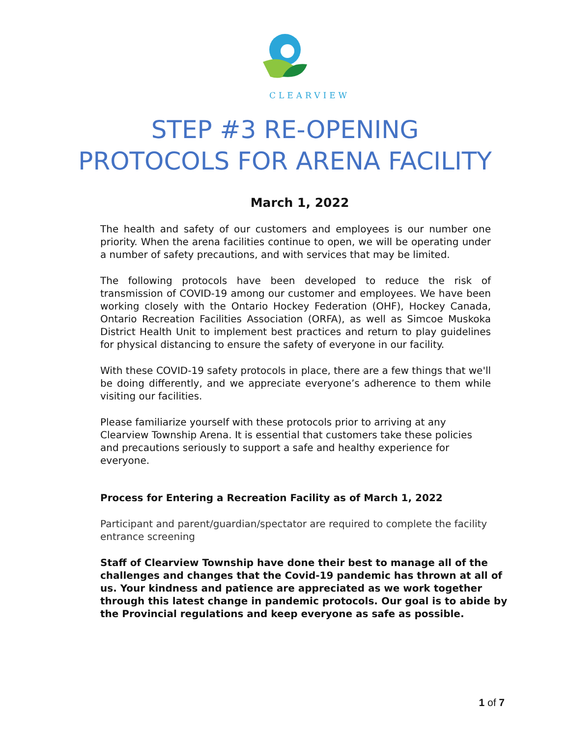CLEARVIEW
STEP #3 RE-OPENING
PROTOCOLS FOR ARENA FACILITY
March 1, 2022
The health and safety of our customers and employees is our number one priority. When the arena facilities continue to open, we will be operating under a number of safety precautions, and with services that may be limited.
The following protocols have been developed to reduce the risk of transmission of COVID-19 among our customer and employees. We have been working closely with the Ontario Hockey Federation (OHF), Hockey Canada, Ontario Recreation Facilities Association (ORFA), as well as Simcoe Muskoka District Health Unit to implement best practices and return to play guidelines for physical distancing to ensure the safety of everyone in our facility.
With these COVID-19 safety protocols in place, there are a few things that we'll be doing differently, and we appreciate everyone’s adherence to them while visiting our facilities.
Please familiarize yourself with these protocols prior to arriving at any Clearview Township Arena. It is essential that customers take these policies and precautions seriously to support a safe and healthy experience for everyone.
Process for Entering a Recreation Facility as of March 1, 2022
Participant and parent/guardian/spectator are required to complete the facility entrance screening
Staff of Clearview Township have done their best to manage all of the challenges and changes that the Covid-19 pandemic has thrown at all of us. Your kindness and patience are appreciated as we work together through this latest change in pandemic protocols. Our goal is to abide by the Provincial regulations and keep everyone as safe as possible.
1 of 7